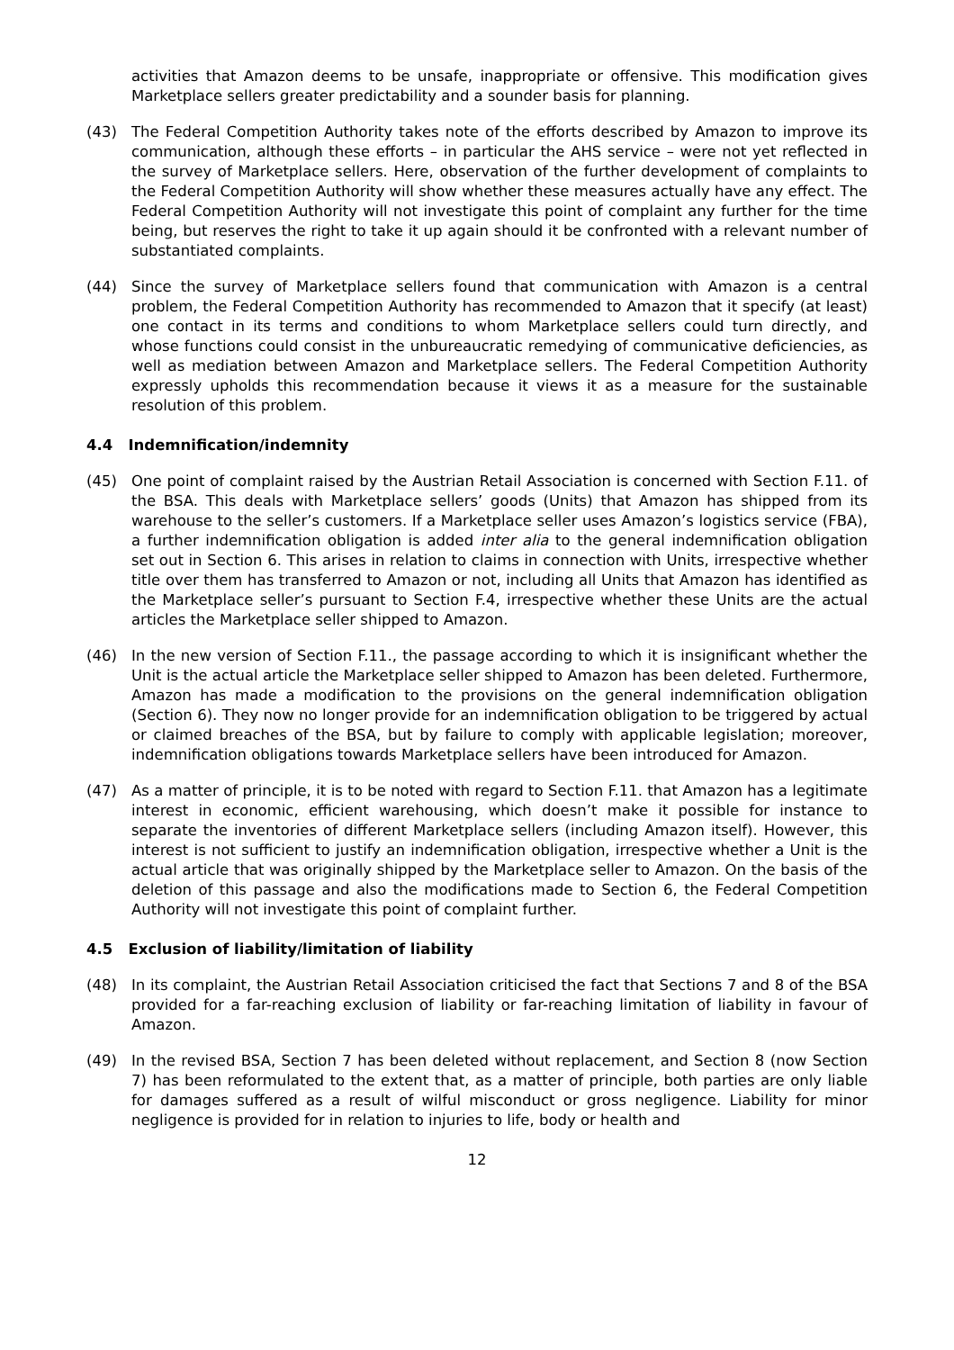activities that Amazon deems to be unsafe, inappropriate or offensive. This modification gives Marketplace sellers greater predictability and a sounder basis for planning.
(43) The Federal Competition Authority takes note of the efforts described by Amazon to improve its communication, although these efforts – in particular the AHS service – were not yet reflected in the survey of Marketplace sellers. Here, observation of the further development of complaints to the Federal Competition Authority will show whether these measures actually have any effect. The Federal Competition Authority will not investigate this point of complaint any further for the time being, but reserves the right to take it up again should it be confronted with a relevant number of substantiated complaints.
(44) Since the survey of Marketplace sellers found that communication with Amazon is a central problem, the Federal Competition Authority has recommended to Amazon that it specify (at least) one contact in its terms and conditions to whom Marketplace sellers could turn directly, and whose functions could consist in the unbureaucratic remedying of communicative deficiencies, as well as mediation between Amazon and Marketplace sellers. The Federal Competition Authority expressly upholds this recommendation because it views it as a measure for the sustainable resolution of this problem.
4.4 Indemnification/indemnity
(45) One point of complaint raised by the Austrian Retail Association is concerned with Section F.11. of the BSA. This deals with Marketplace sellers’ goods (Units) that Amazon has shipped from its warehouse to the seller’s customers. If a Marketplace seller uses Amazon’s logistics service (FBA), a further indemnification obligation is added inter alia to the general indemnification obligation set out in Section 6. This arises in relation to claims in connection with Units, irrespective whether title over them has transferred to Amazon or not, including all Units that Amazon has identified as the Marketplace seller’s pursuant to Section F.4, irrespective whether these Units are the actual articles the Marketplace seller shipped to Amazon.
(46) In the new version of Section F.11., the passage according to which it is insignificant whether the Unit is the actual article the Marketplace seller shipped to Amazon has been deleted. Furthermore, Amazon has made a modification to the provisions on the general indemnification obligation (Section 6). They now no longer provide for an indemnification obligation to be triggered by actual or claimed breaches of the BSA, but by failure to comply with applicable legislation; moreover, indemnification obligations towards Marketplace sellers have been introduced for Amazon.
(47) As a matter of principle, it is to be noted with regard to Section F.11. that Amazon has a legitimate interest in economic, efficient warehousing, which doesn’t make it possible for instance to separate the inventories of different Marketplace sellers (including Amazon itself). However, this interest is not sufficient to justify an indemnification obligation, irrespective whether a Unit is the actual article that was originally shipped by the Marketplace seller to Amazon. On the basis of the deletion of this passage and also the modifications made to Section 6, the Federal Competition Authority will not investigate this point of complaint further.
4.5 Exclusion of liability/limitation of liability
(48) In its complaint, the Austrian Retail Association criticised the fact that Sections 7 and 8 of the BSA provided for a far-reaching exclusion of liability or far-reaching limitation of liability in favour of Amazon.
(49) In the revised BSA, Section 7 has been deleted without replacement, and Section 8 (now Section 7) has been reformulated to the extent that, as a matter of principle, both parties are only liable for damages suffered as a result of wilful misconduct or gross negligence. Liability for minor negligence is provided for in relation to injuries to life, body or health and
12